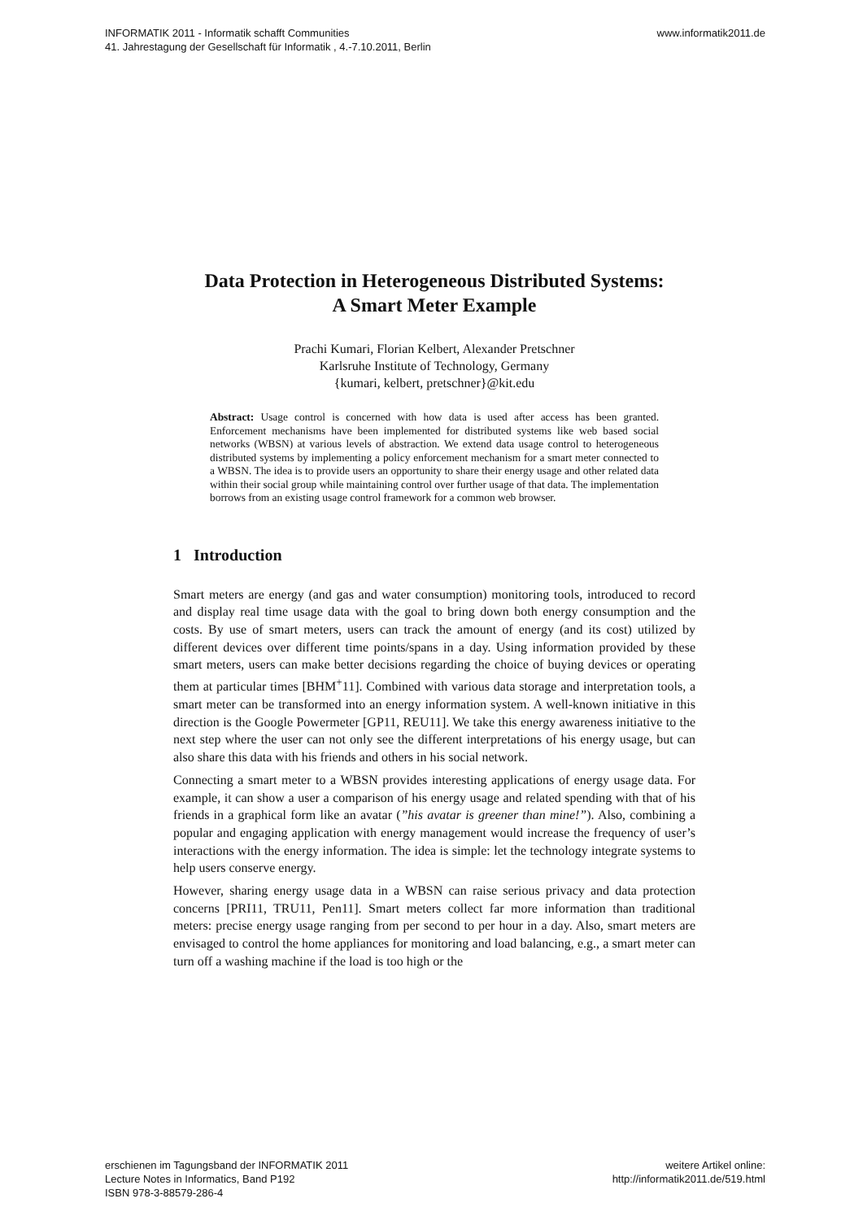INFORMATIK 2011 - Informatik schafft Communities
41. Jahrestagung der Gesellschaft für Informatik , 4.-7.10.2011, Berlin
www.informatik2011.de
Data Protection in Heterogeneous Distributed Systems:
A Smart Meter Example
Prachi Kumari, Florian Kelbert, Alexander Pretschner
Karlsruhe Institute of Technology, Germany
{kumari, kelbert, pretschner}@kit.edu
Abstract: Usage control is concerned with how data is used after access has been granted. Enforcement mechanisms have been implemented for distributed systems like web based social networks (WBSN) at various levels of abstraction. We extend data usage control to heterogeneous distributed systems by implementing a policy enforcement mechanism for a smart meter connected to a WBSN. The idea is to provide users an opportunity to share their energy usage and other related data within their social group while maintaining control over further usage of that data. The implementation borrows from an existing usage control framework for a common web browser.
1 Introduction
Smart meters are energy (and gas and water consumption) monitoring tools, introduced to record and display real time usage data with the goal to bring down both energy consumption and the costs. By use of smart meters, users can track the amount of energy (and its cost) utilized by different devices over different time points/spans in a day. Using information provided by these smart meters, users can make better decisions regarding the choice of buying devices or operating them at particular times [BHM<sup>+</sup>11]. Combined with various data storage and interpretation tools, a smart meter can be transformed into an energy information system. A well-known initiative in this direction is the Google Powermeter [GP11, REU11]. We take this energy awareness initiative to the next step where the user can not only see the different interpretations of his energy usage, but can also share this data with his friends and others in his social network.
Connecting a smart meter to a WBSN provides interesting applications of energy usage data. For example, it can show a user a comparison of his energy usage and related spending with that of his friends in a graphical form like an avatar (”his avatar is greener than mine!”). Also, combining a popular and engaging application with energy management would increase the frequency of user’s interactions with the energy information. The idea is simple: let the technology integrate systems to help users conserve energy.
However, sharing energy usage data in a WBSN can raise serious privacy and data protection concerns [PRI11, TRU11, Pen11]. Smart meters collect far more information than traditional meters: precise energy usage ranging from per second to per hour in a day. Also, smart meters are envisaged to control the home appliances for monitoring and load balancing, e.g., a smart meter can turn off a washing machine if the load is too high or the
erschienen im Tagungsband der INFORMATIK 2011
Lecture Notes in Informatics, Band P192
ISBN 978-3-88579-286-4
weitere Artikel online:
http://informatik2011.de/519.html